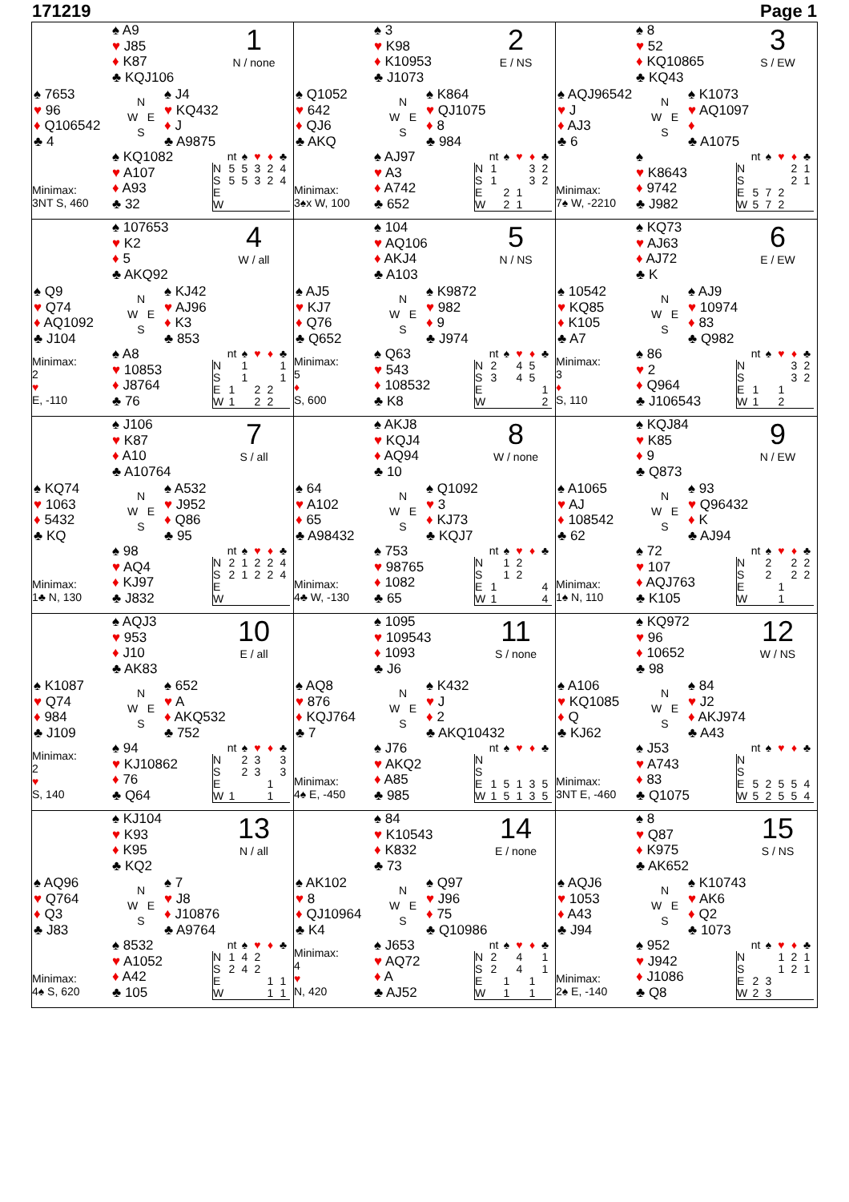171219 Page 1
♠ A9
♥ J85
♦ K87
♣ KQJ106
1
N / none
♠ 7653
♥ 96
♦ Q106542
♣ 4
N
W E
S
♠ J4
♥ KQ432
♦ J
♣ A9875
Minimax:
3NT S, 460
♠ KQ1082
♥ A107
♦ A93
♣ 32
| | nt | ♠ | ♥ | ♦ | ♣ |
| --- | --- | --- | --- | --- | --- |
| N | 5 | 5 | 3 | 2 | 4 |
| S | 5 | 5 | 3 | 2 | 4 |
| E | | | | | |
| W | | | | | |
♠ 3
♥ K98
♦ K10953
♣ J1073
2
E / NS
♠ Q1052
♥ 642
♦ QJ6
♣ AKQ
N
W E
S
♠ K864
♥ QJ1075
♦ 8
♣ 984
Minimax:
3♠x W, 100
♠ AJ97
♥ A3
♦ A742
♣ 652
| | nt | ♠ | ♥ | ♦ | ♣ |
| --- | --- | --- | --- | --- | --- |
| N | 1 | | | 3 | 2 |
| S | 1 | | | 3 | 2 |
| E | | 2 | 1 | | |
| W | | 2 | 1 | | |
♠ 8
♥ 52
♦ KQ10865
♣ KQ43
3
S / EW
♠ AQJ96542
♥ J
♦ AJ3
♣ 6
N
W E
S
♠ K1073
♥ AQ1097
♦
♣ A1075
Minimax:
7♠ W, -2210
♠
♥ K8643
♦ 9742
♣ J982
| | nt | ♠ | ♥ | ♦ | ♣ |
| --- | --- | --- | --- | --- | --- |
| N | | | | 2 | 1 |
| S | | | | 2 | 1 |
| E | 5 | 7 | 2 | | |
| W | 5 | 7 | 2 | | |
♠ 107653
♥ K2
♦ 5
♣ AKQ92
4
W / all
♠ Q9
♥ Q74
♦ AQ1092
♣ J104
N
W E
S
♠ KJ42
♥ AJ96
♦ K3
♣ 853
Minimax:
2
♥
E, -110
♠ A8
♥ 10853
♦ J8764
♣ 76
| | nt | ♠ | ♥ | ♦ | ♣ |
| --- | --- | --- | --- | --- | --- |
| N | | 1 | | | 1 |
| S | | 1 | | | 1 |
| E | 1 | | 2 | 2 | |
| W | 1 | | 2 | 2 | |
♠ 104
♥ AQ106
♦ AKJ4
♣ A103
5
N / NS
♠ AJ5
♥ KJ7
♦ Q76
♣ Q652
N
W E
S
♠ K9872
♥ 982
♦ 9
♣ J974
Minimax:
5
♦
S, 600
♠ Q63
♥ 543
♦ 108532
♣ K8
| | nt | ♠ | ♥ | ♦ | ♣ |
| --- | --- | --- | --- | --- | --- |
| N | 2 | | 4 | 5 | |
| S | 3 | | 4 | 5 | |
| E | | | | | 1 |
| W | | | | | 2 |
♠ KQ73
♥ AJ63
♦ AJ72
♣ K
6
E / EW
♠ 10542
♥ KQ85
♦ K105
♣ A7
N
W E
S
♠ AJ9
♥ 10974
♦ 83
♣ Q982
Minimax:
3
♦
S, 110
♠ 86
♥ 2
♦ Q964
♣ J106543
| | nt | ♠ | ♥ | ♦ | ♣ |
| --- | --- | --- | --- | --- | --- |
| N | | | | 3 | 2 |
| S | | | | 3 | 2 |
| E | 1 | | 1 | | |
| W | 1 | | 2 | | |
♠ J106
♥ K87
♦ A10
♣ A10764
7
S / all
♠ KQ74
♥ 1063
♦ 5432
♣ KQ
N
W E
S
♠ A532
♥ J952
♦ Q86
♣ 95
Minimax:
1♣ N, 130
♠ 98
♥ AQ4
♦ KJ97
♣ J832
| | nt | ♠ | ♥ | ♦ | ♣ |
| --- | --- | --- | --- | --- | --- |
| N | 2 | 1 | 2 | 2 | 4 |
| S | 2 | 1 | 2 | 2 | 4 |
| E | | | | | |
| W | | | | | |
♠ AKJ8
♥ KQJ4
♦ AQ94
♣ 10
8
W / none
♠ 64
♥ A102
♦ 65
♣ A98432
N
W E
S
♠ Q1092
♥ 3
♦ KJ73
♣ KQJ7
Minimax:
4♣ W, -130
♠ 753
♥ 98765
♦ 1082
♣ 65
| | nt | ♠ | ♥ | ♦ | ♣ |
| --- | --- | --- | --- | --- | --- |
| N | | 1 | 2 | | |
| S | | 1 | 2 | | |
| E | 1 | | | | 4 |
| W | 1 | | | | 4 |
♠ KQJ84
♥ K85
♦ 9
♣ Q873
9
N / EW
♠ A1065
♥ AJ
♦ 108542
♣ 62
N
W E
S
♠ 93
♥ Q96432
♦ K
♣ AJ94
Minimax:
1♠ N, 110
♠ 72
♥ 107
♦ AQJ763
♣ K105
| | nt | ♠ | ♥ | ♦ | ♣ |
| --- | --- | --- | --- | --- | --- |
| N | | 2 | | 2 | 2 |
| S | | 2 | | 2 | 2 |
| E | | | 1 | | |
| W | | | 1 | | |
♠ AQJ3
♥ 953
♦ J10
♣ AK83
10
E / all
♠ K1087
♥ Q74
♦ 984
♣ J109
N
W E
S
♠ 652
♥ A
♦ AKQ532
♣ 752
Minimax:
2
♥
S, 140
♠ 94
♥ KJ10862
♦ 76
♣ Q64
| | nt | ♠ | ♥ | ♦ | ♣ |
| --- | --- | --- | --- | --- | --- |
| N | | 2 | 3 | | 3 |
| S | | 2 | 3 | | 3 |
| E | | | | 1 | |
| W | 1 | | | 1 | |
♠ 1095
♥ 109543
♦ 1093
♣ J6
11
S / none
♠ AQ8
♥ 876
♦ KQJ764
♣ 7
N
W E
S
♠ K432
♥ J
♦ 2
♣ AKQ10432
Minimax:
4♠ E, -450
♠ J76
♥ AKQ2
♦ A85
♣ 985
| | nt | ♠ | ♥ | ♦ | ♣ |
| --- | --- | --- | --- | --- | --- |
| N | | | | | |
| S | | | | | |
| E | 1 | 5 | 1 | 3 | 5 |
| W | 1 | 5 | 1 | 3 | 5 |
♠ KQ972
♥ 96
♦ 10652
♣ 98
12
W / NS
♠ A106
♥ KQ1085
♦ Q
♣ KJ62
N
W E
S
♠ 84
♥ J2
♦ AKJ974
♣ A43
Minimax:
3NT E, -460
♠ J53
♥ A743
♦ 83
♣ Q1075
| | nt | ♠ | ♥ | ♦ | ♣ |
| --- | --- | --- | --- | --- | --- |
| N | | | | | |
| S | | | | | |
| E | 5 | 2 | 5 | 5 | 4 |
| W | 5 | 2 | 5 | 5 | 4 |
♠ KJ104
♥ K93
♦ K95
♣ KQ2
13
N / all
♠ AQ96
♥ Q764
♦ Q3
♣ J83
N
W E
S
♠ 7
♥ J8
♦ J10876
♣ A9764
Minimax:
4♠ S, 620
♠ 8532
♥ A1052
♦ A42
♣ 105
| | nt | ♠ | ♥ | ♦ | ♣ |
| --- | --- | --- | --- | --- | --- |
| N | 1 | 4 | 2 | | |
| S | 2 | 4 | 2 | | |
| E | | | | 1 | 1 |
| W | | | | 1 | 1 |
♠ 84
♥ K10543
♦ K832
♣ 73
14
E / none
♠ AK102
♥ 8
♦ QJ10964
♣ K4
N
W E
S
♠ Q97
♥ J96
♦ 75
♣ Q10986
Minimax:
4
♥
N, 420
♠ J653
♥ AQ72
♦ A
♣ AJ52
| | nt | ♠ | ♥ | ♦ | ♣ |
| --- | --- | --- | --- | --- | --- |
| N | 2 | | 4 | | 1 |
| S | 2 | | 4 | | 1 |
| E | | 1 | | 1 | |
| W | | 1 | | 1 | |
♠ 8
♥ Q87
♦ K975
♣ AK652
15
S / NS
♠ AQJ6
♥ 1053
♦ A43
♣ J94
N
W E
S
♠ K10743
♥ AK6
♦ Q2
♣ 1073
Minimax:
2♠ E, -140
♠ 952
♥ J942
♦ J1086
♣ Q8
| | nt | ♠ | ♥ | ♦ | ♣ |
| --- | --- | --- | --- | --- | --- |
| N | | | 1 | 2 | 1 |
| S | | | 1 | 2 | 1 |
| E | 2 | 3 | | | |
| W | 2 | 3 | | | |